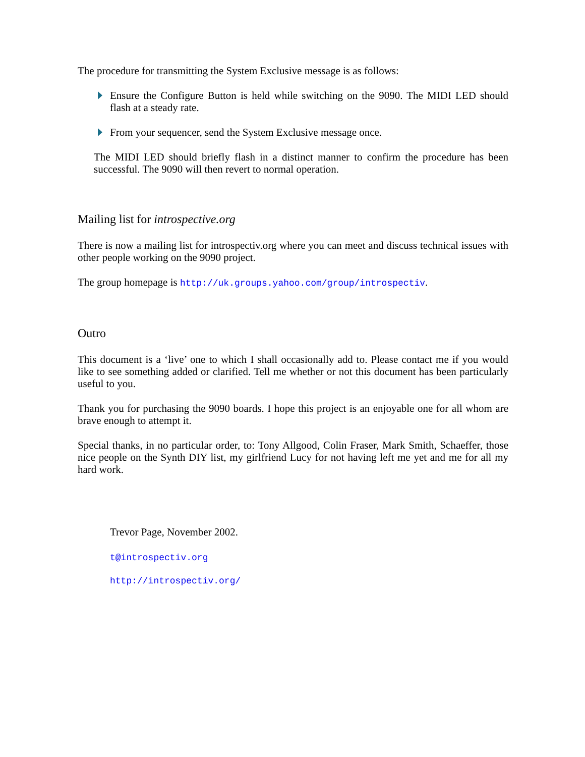The procedure for transmitting the System Exclusive message is as follows:
Ensure the Configure Button is held while switching on the 9090. The MIDI LED should flash at a steady rate.
From your sequencer, send the System Exclusive message once.
The MIDI LED should briefly flash in a distinct manner to confirm the procedure has been successful. The 9090 will then revert to normal operation.
Mailing list for introspective.org
There is now a mailing list for introspectiv.org where you can meet and discuss technical issues with other people working on the 9090 project.
The group homepage is http://uk.groups.yahoo.com/group/introspectiv.
Outro
This document is a ‘live’ one to which I shall occasionally add to. Please contact me if you would like to see something added or clarified. Tell me whether or not this document has been particularly useful to you.
Thank you for purchasing the 9090 boards. I hope this project is an enjoyable one for all whom are brave enough to attempt it.
Special thanks, in no particular order, to: Tony Allgood, Colin Fraser, Mark Smith, Schaeffer, those nice people on the Synth DIY list, my girlfriend Lucy for not having left me yet and me for all my hard work.
Trevor Page, November 2002.
t@introspectiv.org
http://introspectiv.org/